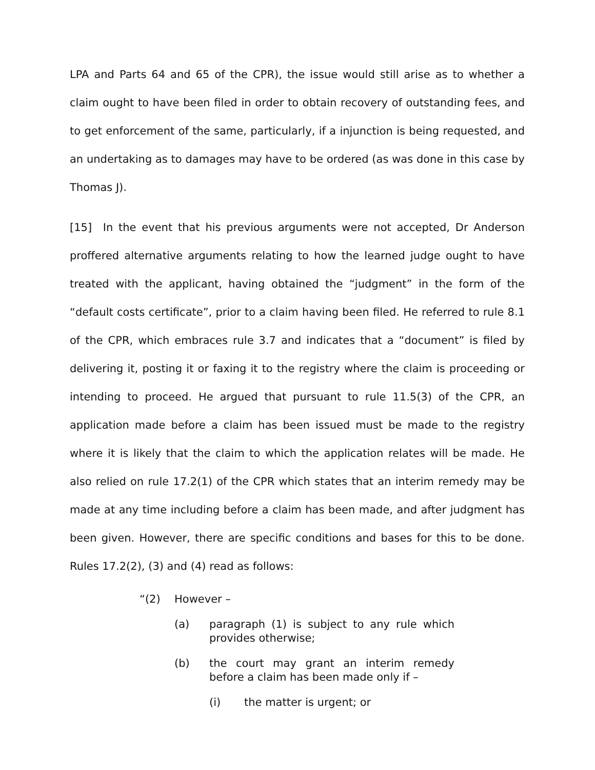LPA and Parts 64 and 65 of the CPR), the issue would still arise as to whether a claim ought to have been filed in order to obtain recovery of outstanding fees, and to get enforcement of the same, particularly, if a injunction is being requested, and an undertaking as to damages may have to be ordered (as was done in this case by Thomas J).
[15] In the event that his previous arguments were not accepted, Dr Anderson proffered alternative arguments relating to how the learned judge ought to have treated with the applicant, having obtained the “judgment” in the form of the “default costs certificate”, prior to a claim having been filed. He referred to rule 8.1 of the CPR, which embraces rule 3.7 and indicates that a “document” is filed by delivering it, posting it or faxing it to the registry where the claim is proceeding or intending to proceed. He argued that pursuant to rule 11.5(3) of the CPR, an application made before a claim has been issued must be made to the registry where it is likely that the claim to which the application relates will be made. He also relied on rule 17.2(1) of the CPR which states that an interim remedy may be made at any time including before a claim has been made, and after judgment has been given. However, there are specific conditions and bases for this to be done. Rules 17.2(2), (3) and (4) read as follows:
“(2) However –
(a) paragraph (1) is subject to any rule which provides otherwise;
(b) the court may grant an interim remedy before a claim has been made only if –
(i) the matter is urgent; or